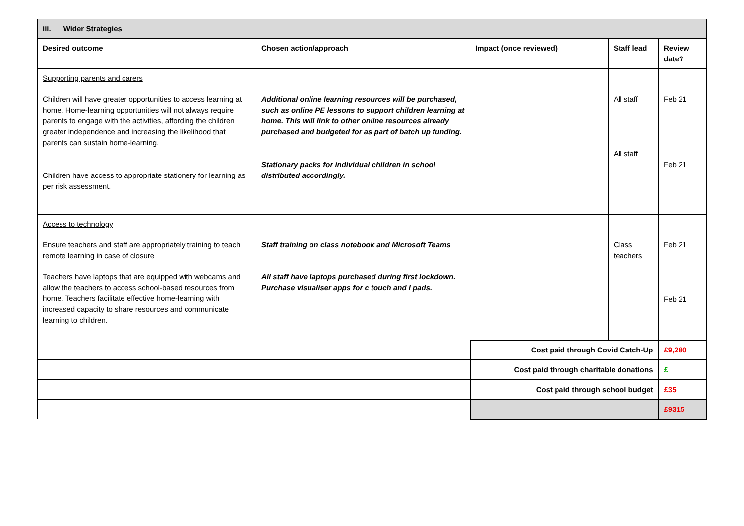| iii. Wider Strategies | | | | |
| --- | --- | --- | --- | --- |
| Desired outcome | Chosen action/approach | Impact (once reviewed) | Staff lead | Review date? |
| Supporting parents and carers Children will have greater opportunities to access learning at home. Home-learning opportunities will not always require parents to engage with the activities, affording the children greater independence and increasing the likelihood that parents can sustain home-learning. Children have access to appropriate stationery for learning as per risk assessment. | Additional online learning resources will be purchased, such as online PE lessons to support children learning at home. This will link to other online resources already purchased and budgeted for as part of batch up funding. Stationary packs for individual children in school distributed accordingly. | | All staff All staff | Feb 21 Feb 21 |
| Access to technology Ensure teachers and staff are appropriately training to teach remote learning in case of closure Teachers have laptops that are equipped with webcams and allow the teachers to access school-based resources from home. Teachers facilitate effective home-learning with increased capacity to share resources and communicate learning to children. | Staff training on class notebook and Microsoft Teams All staff have laptops purchased during first lockdown. Purchase visualiser apps for c touch and I pads. | | Class teachers | Feb 21 Feb 21 |
| | | Cost paid through Covid Catch-Up | | £9,280 |
| | | Cost paid through charitable donations | | £ |
| | | Cost paid through school budget | | £35 |
| | | | | £9315 |